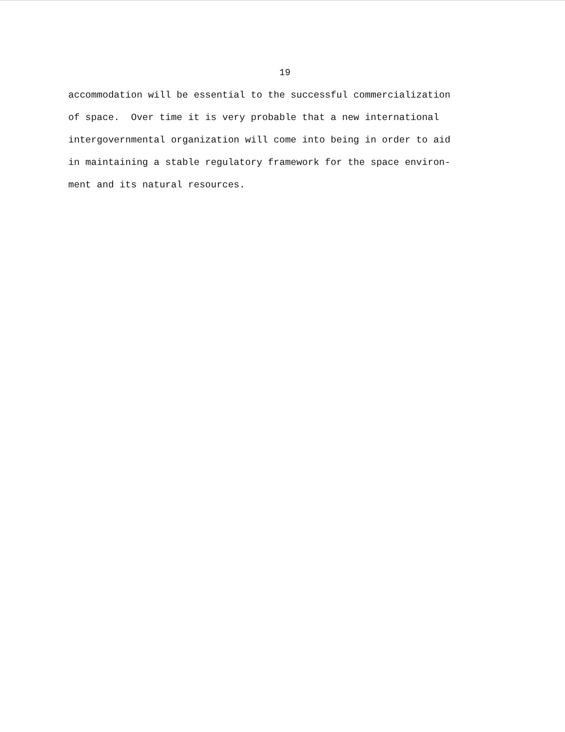19
accommodation will be essential to the successful commercialization of space. Over time it is very probable that a new international intergovernmental organization will come into being in order to aid in maintaining a stable regulatory framework for the space environ- ment and its natural resources.